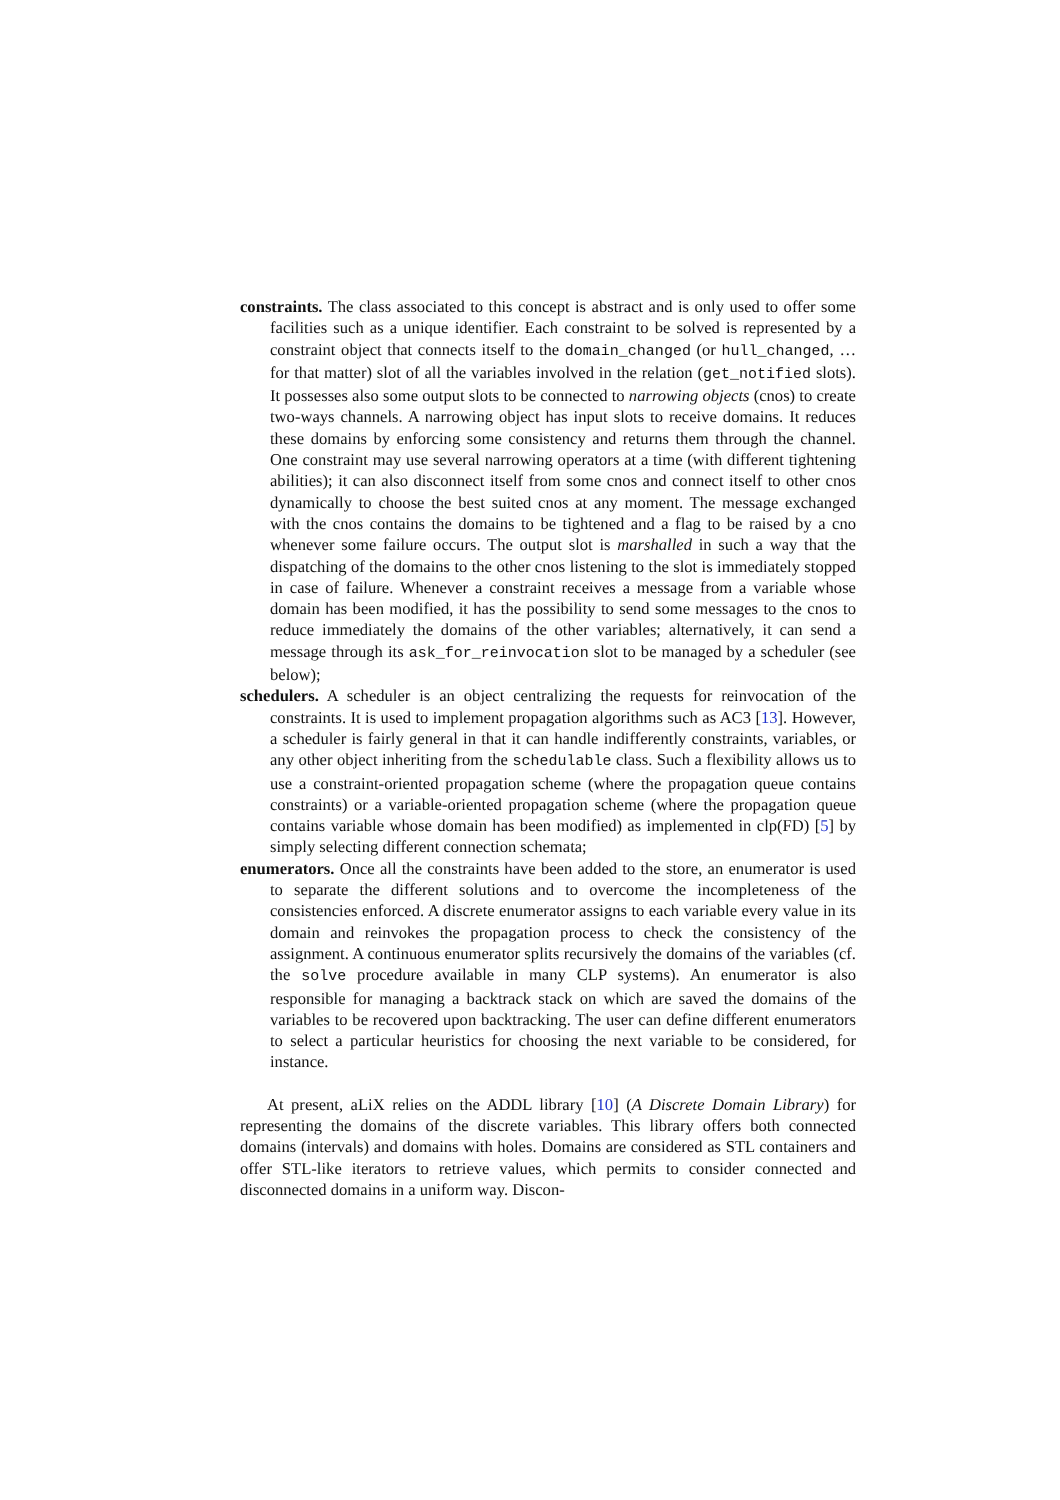constraints. The class associated to this concept is abstract and is only used to offer some facilities such as a unique identifier. Each constraint to be solved is represented by a constraint object that connects itself to the domain_changed (or hull_changed, … for that matter) slot of all the variables involved in the relation (get_notified slots). It possesses also some output slots to be connected to narrowing objects (cnos) to create two-ways channels. A narrowing object has input slots to receive domains. It reduces these domains by enforcing some consistency and returns them through the channel. One constraint may use several narrowing operators at a time (with different tightening abilities); it can also disconnect itself from some cnos and connect itself to other cnos dynamically to choose the best suited cnos at any moment. The message exchanged with the cnos contains the domains to be tightened and a flag to be raised by a cno whenever some failure occurs. The output slot is marshalled in such a way that the dispatching of the domains to the other cnos listening to the slot is immediately stopped in case of failure. Whenever a constraint receives a message from a variable whose domain has been modified, it has the possibility to send some messages to the cnos to reduce immediately the domains of the other variables; alternatively, it can send a message through its ask_for_reinvocation slot to be managed by a scheduler (see below);
schedulers. A scheduler is an object centralizing the requests for reinvocation of the constraints. It is used to implement propagation algorithms such as AC3 [13]. However, a scheduler is fairly general in that it can handle indifferently constraints, variables, or any other object inheriting from the schedulable class. Such a flexibility allows us to use a constraint-oriented propagation scheme (where the propagation queue contains constraints) or a variable-oriented propagation scheme (where the propagation queue contains variable whose domain has been modified) as implemented in clp(FD) [5] by simply selecting different connection schemata;
enumerators. Once all the constraints have been added to the store, an enumerator is used to separate the different solutions and to overcome the incompleteness of the consistencies enforced. A discrete enumerator assigns to each variable every value in its domain and reinvokes the propagation process to check the consistency of the assignment. A continuous enumerator splits recursively the domains of the variables (cf. the solve procedure available in many CLP systems). An enumerator is also responsible for managing a backtrack stack on which are saved the domains of the variables to be recovered upon backtracking. The user can define different enumerators to select a particular heuristics for choosing the next variable to be considered, for instance.
At present, aLiX relies on the ADDL library [10] (A Discrete Domain Library) for representing the domains of the discrete variables. This library offers both connected domains (intervals) and domains with holes. Domains are considered as STL containers and offer STL-like iterators to retrieve values, which permits to consider connected and disconnected domains in a uniform way. Discon-